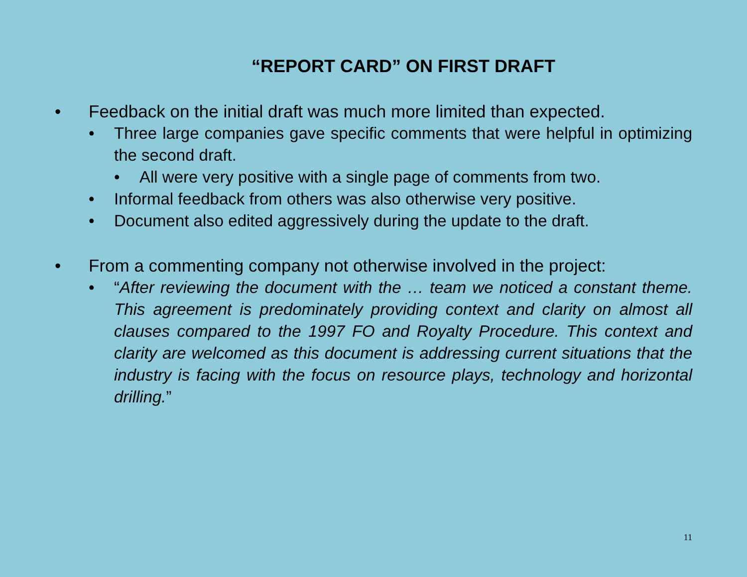“REPORT CARD” ON FIRST DRAFT
• Feedback on the initial draft was much more limited than expected.
• Three large companies gave specific comments that were helpful in optimizing the second draft.
• All were very positive with a single page of comments from two.
• Informal feedback from others was also otherwise very positive.
• Document also edited aggressively during the update to the draft.
• From a commenting company not otherwise involved in the project:
• “After reviewing the document with the … team we noticed a constant theme. This agreement is predominately providing context and clarity on almost all clauses compared to the 1997 FO and Royalty Procedure. This context and clarity are welcomed as this document is addressing current situations that the industry is facing with the focus on resource plays, technology and horizontal drilling.”
11